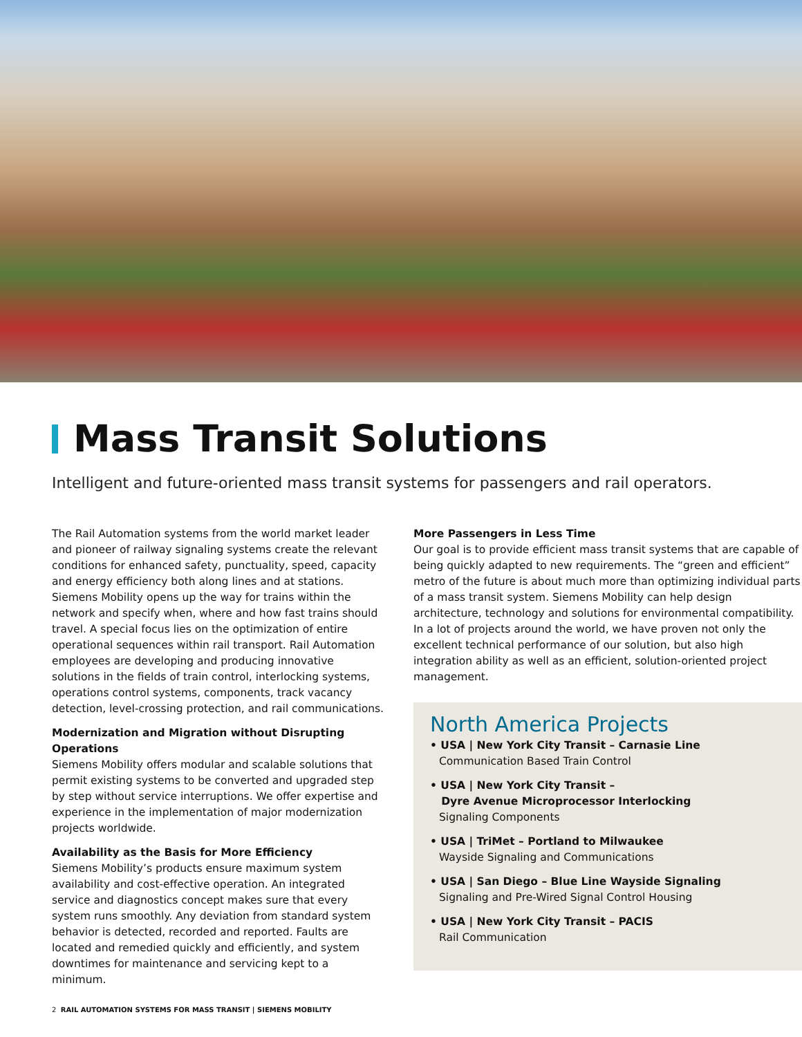Mass Transit Solutions
Intelligent and future-oriented mass transit systems for passengers and rail operators.
The Rail Automation systems from the world market leader and pioneer of railway signaling systems create the relevant conditions for enhanced safety, punctuality, speed, capacity and energy efficiency both along lines and at stations. Siemens Mobility opens up the way for trains within the network and specify when, where and how fast trains should travel. A special focus lies on the optimization of entire operational sequences within rail transport. Rail Automation employees are developing and producing innovative solutions in the fields of train control, interlocking systems, operations control systems, components, track vacancy detection, level-crossing protection, and rail communications.
Modernization and Migration without Disrupting Operations
Siemens Mobility offers modular and scalable solutions that permit existing systems to be converted and upgraded step by step without service interruptions. We offer expertise and experience in the implementation of major modernization projects worldwide.
Availability as the Basis for More Efficiency
Siemens Mobility’s products ensure maximum system availability and cost-effective operation. An integrated service and diagnostics concept makes sure that every system runs smoothly. Any deviation from standard system behavior is detected, recorded and reported. Faults are located and remedied quickly and efficiently, and system downtimes for maintenance and servicing kept to a minimum.
More Passengers in Less Time
Our goal is to provide efficient mass transit systems that are capable of being quickly adapted to new requirements. The “green and efficient” metro of the future is about much more than optimizing individual parts of a mass transit system. Siemens Mobility can help design architecture, technology and solutions for environmental compatibility. In a lot of projects around the world, we have proven not only the excellent technical performance of our solution, but also high integration ability as well as an efficient, solution-oriented project management.
North America Projects
• USA | New York City Transit – Carnasie Line
Communication Based Train Control
• USA | New York City Transit –
Dyre Avenue Microprocessor Interlocking
Signaling Components
• USA | TriMet – Portland to Milwaukee
Wayside Signaling and Communications
• USA | San Diego – Blue Line Wayside Signaling
Signaling and Pre-Wired Signal Control Housing
• USA | New York City Transit – PACIS
Rail Communication
2 RAIL AUTOMATION SYSTEMS FOR MASS TRANSIT | SIEMENS MOBILITY